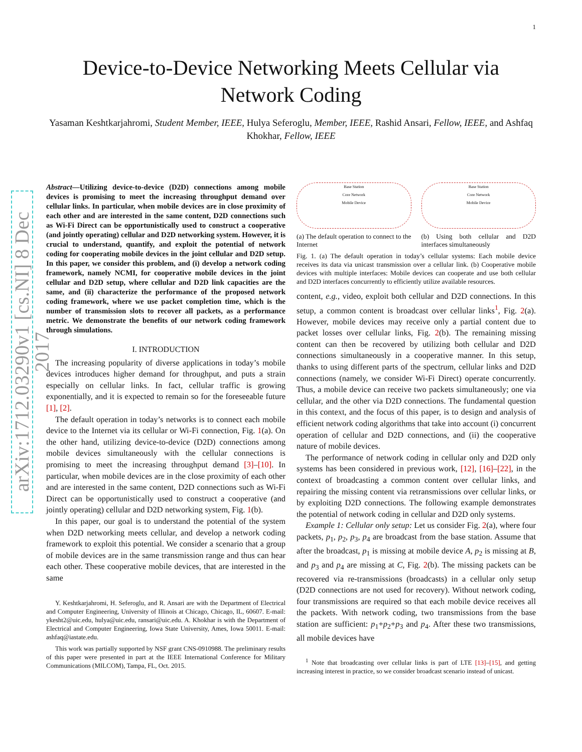1
arXiv:1712.03290v1 [cs.NI] 8 Dec 2017
Device-to-Device Networking Meets Cellular via
Network Coding
Yasaman Keshtkarjahromi, Student Member, IEEE, Hulya Seferoglu, Member, IEEE, Rashid Ansari, Fellow, IEEE, and Ashfaq Khokhar, Fellow, IEEE
Abstract—Utilizing device-to-device (D2D) connections among mobile devices is promising to meet the increasing throughput demand over cellular links. In particular, when mobile devices are in close proximity of each other and are interested in the same content, D2D connections such as Wi-Fi Direct can be opportunistically used to construct a cooperative (and jointly operating) cellular and D2D networking system. However, it is crucial to understand, quantify, and exploit the potential of network coding for cooperating mobile devices in the joint cellular and D2D setup. In this paper, we consider this problem, and (i) develop a network coding framework, namely NCMI, for cooperative mobile devices in the joint cellular and D2D setup, where cellular and D2D link capacities are the same, and (ii) characterize the performance of the proposed network coding framework, where we use packet completion time, which is the number of transmission slots to recover all packets, as a performance metric. We demonstrate the benefits of our network coding framework through simulations.
I. INTRODUCTION
The increasing popularity of diverse applications in today’s mobile devices introduces higher demand for throughput, and puts a strain especially on cellular links. In fact, cellular traffic is growing exponentially, and it is expected to remain so for the foreseeable future [1], [2].
The default operation in today’s networks is to connect each mobile device to the Internet via its cellular or Wi-Fi connection, Fig. 1(a). On the other hand, utilizing device-to-device (D2D) connections among mobile devices simultaneously with the cellular connections is promising to meet the increasing throughput demand [3]–[10]. In particular, when mobile devices are in the close proximity of each other and are interested in the same content, D2D connections such as Wi-Fi Direct can be opportunistically used to construct a cooperative (and jointly operating) cellular and D2D networking system, Fig. 1(b).
In this paper, our goal is to understand the potential of the system when D2D networking meets cellular, and develop a network coding framework to exploit this potential. We consider a scenario that a group of mobile devices are in the same transmission range and thus can hear each other. These cooperative mobile devices, that are interested in the same
Y. Keshtkarjahromi, H. Seferoglu, and R. Ansari are with the Department of Electrical and Computer Engineering, University of Illinois at Chicago, Chicago, IL, 60607. E-mail: ykesht2@uic.edu, hulya@uic.edu, ransari@uic.edu. A. Khokhar is with the Department of Electrical and Computer Engineering, Iowa State University, Ames, Iowa 50011. E-mail: ashfaq@iastate.edu.
This work was partially supported by NSF grant CNS-0910988. The preliminary results of this paper were presented in part at the IEEE International Conference for Military Communications (MILCOM), Tampa, FL, Oct. 2015.
Base Station
Core Network
Mobile Device
(a) The default operation to connect to the Internet
Base Station
Core Network
Mobile Device
(b) Using both cellular and D2D interfaces simultaneously
Fig. 1. (a) The default operation in today’s cellular systems: Each mobile device receives its data via unicast transmission over a cellular link. (b) Cooperative mobile devices with multiple interfaces: Mobile devices can cooperate and use both cellular and D2D interfaces concurrently to efficiently utilize available resources.
content, e.g., video, exploit both cellular and D2D connections. In this setup, a common content is broadcast over cellular links<sup>1</sup>, Fig. 2(a). However, mobile devices may receive only a partial content due to packet losses over cellular links, Fig. 2(b). The remaining missing content can then be recovered by utilizing both cellular and D2D connections simultaneously in a cooperative manner. In this setup, thanks to using different parts of the spectrum, cellular links and D2D connections (namely, we consider Wi-Fi Direct) operate concurrently. Thus, a mobile device can receive two packets simultaneously; one via cellular, and the other via D2D connections. The fundamental question in this context, and the focus of this paper, is to design and analysis of efficient network coding algorithms that take into account (i) concurrent operation of cellular and D2D connections, and (ii) the cooperative nature of mobile devices.
The performance of network coding in cellular only and D2D only systems has been considered in previous work, [12], [16]–[22], in the context of broadcasting a common content over cellular links, and repairing the missing content via retransmissions over cellular links, or by exploiting D2D connections. The following example demonstrates the potential of network coding in cellular and D2D only systems.
Example 1: Cellular only setup: Let us consider Fig. 2(a), where four packets, p<sub>1</sub>, p<sub>2</sub>, p<sub>3</sub>, p<sub>4</sub> are broadcast from the base station. Assume that after the broadcast, p<sub>1</sub> is missing at mobile device A, p<sub>2</sub> is missing at B, and p<sub>3</sub> and p<sub>4</sub> are missing at C, Fig. 2(b). The missing packets can be recovered via re-transmissions (broadcasts) in a cellular only setup (D2D connections are not used for recovery). Without network coding, four transmissions are required so that each mobile device receives all the packets. With network coding, two transmissions from the base station are sufficient: p<sub>1</sub>+p<sub>2</sub>+p<sub>3</sub> and p<sub>4</sub>. After these two transmissions, all mobile devices have
<sup>1</sup> Note that broadcasting over cellular links is part of LTE [13]–[15], and getting increasing interest in practice, so we consider broadcast scenario instead of unicast.